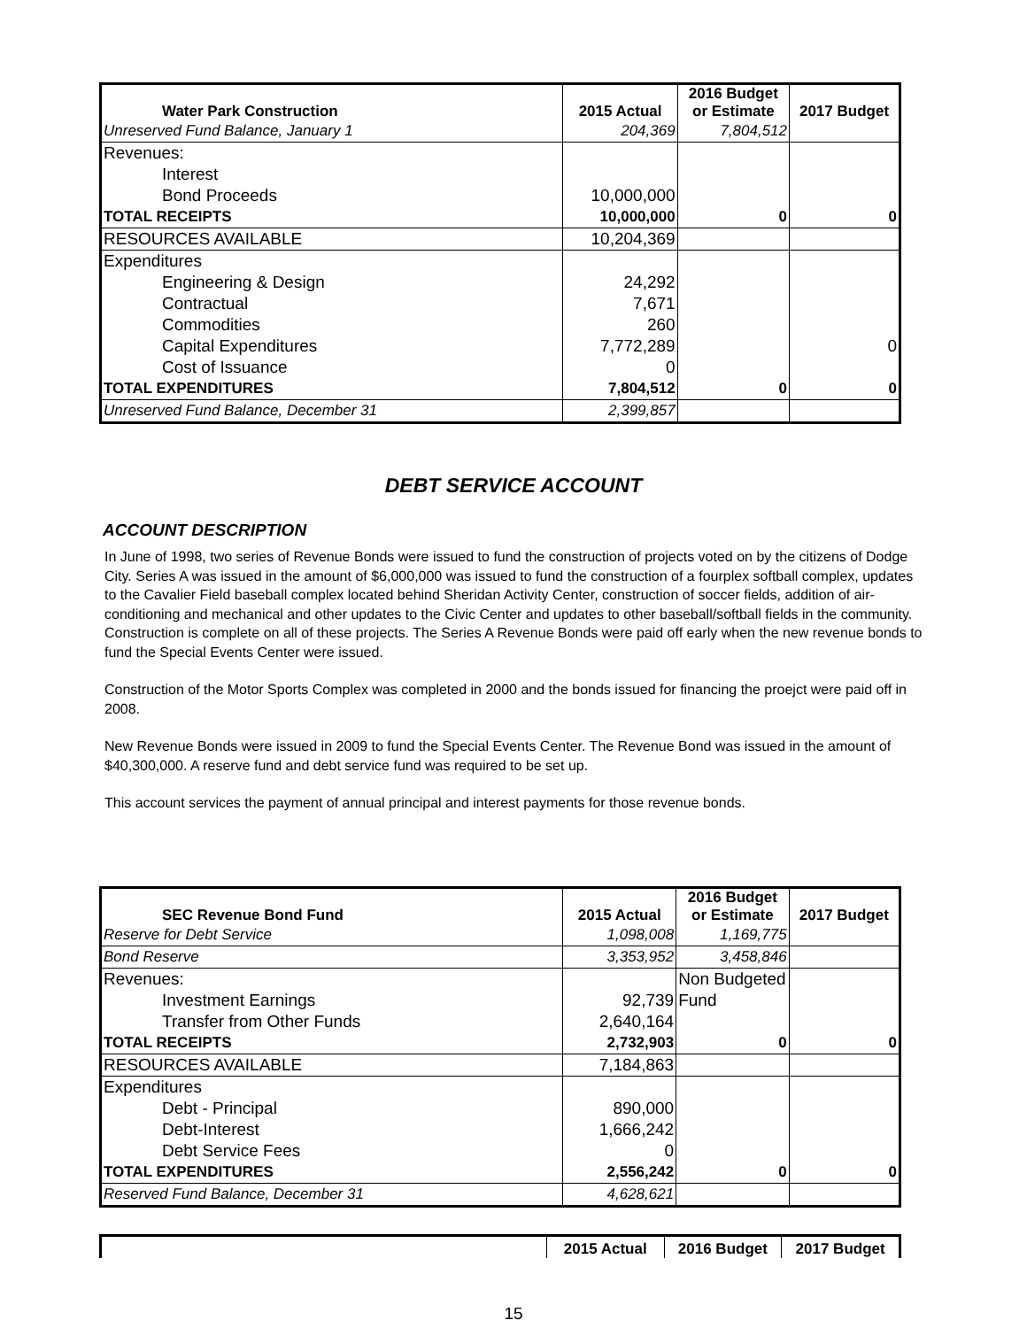| Water Park Construction | 2015 Actual | 2016 Budget or Estimate | 2017 Budget |
| --- | --- | --- | --- |
| Unreserved Fund Balance, January 1 | 204,369 | 7,804,512 | |
| Revenues: | | | |
| Interest | | | |
| Bond Proceeds | 10,000,000 | | |
| TOTAL RECEIPTS | 10,000,000 | 0 | 0 |
| RESOURCES AVAILABLE | 10,204,369 | | |
| Expenditures | | | |
| Engineering & Design | 24,292 | | |
| Contractual | 7,671 | | |
| Commodities | 260 | | |
| Capital Expenditures | 7,772,289 | | 0 |
| Cost of Issuance | 0 | | |
| TOTAL EXPENDITURES | 7,804,512 | 0 | 0 |
| Unreserved Fund Balance, December 31 | 2,399,857 | | |
DEBT SERVICE ACCOUNT
ACCOUNT DESCRIPTION
In June of 1998, two series of Revenue Bonds were issued to fund the construction of projects voted on by the citizens of Dodge City. Series A was issued in the amount of $6,000,000 was issued to fund the construction of a fourplex softball complex, updates to the Cavalier Field baseball complex located behind Sheridan Activity Center, construction of soccer fields, addition of air-conditioning and mechanical and other updates to the Civic Center and updates to other baseball/softball fields in the community. Construction is complete on all of these projects. The Series A Revenue Bonds were paid off early when the new revenue bonds to fund the Special Events Center were issued.
Construction of the Motor Sports Complex was completed in 2000 and the bonds issued for financing the proejct were paid off in 2008.
New Revenue Bonds were issued in 2009 to fund the Special Events Center. The Revenue Bond was issued in the amount of $40,300,000. A reserve fund and debt service fund was required to be set up.
This account services the payment of annual principal and interest payments for those revenue bonds.
| SEC Revenue Bond Fund | 2015 Actual | 2016 Budget or Estimate | 2017 Budget |
| --- | --- | --- | --- |
| Reserve for Debt Service | 1,098,008 | 1,169,775 | |
| Bond Reserve | 3,353,952 | 3,458,846 | |
| Revenues: | | Non Budgeted | |
| Investment Earnings | 92,739 | Fund | |
| Transfer from Other Funds | 2,640,164 | | |
| TOTAL RECEIPTS | 2,732,903 | 0 | 0 |
| RESOURCES AVAILABLE | 7,184,863 | | |
| Expenditures | | | |
| Debt - Principal | 890,000 | | |
| Debt-Interest | 1,666,242 | | |
| Debt Service Fees | 0 | | |
| TOTAL EXPENDITURES | 2,556,242 | 0 | 0 |
| Reserved Fund Balance, December 31 | 4,628,621 | | |
| | 2015 Actual | 2016 Budget | 2017 Budget |
| --- | --- | --- | --- |
15